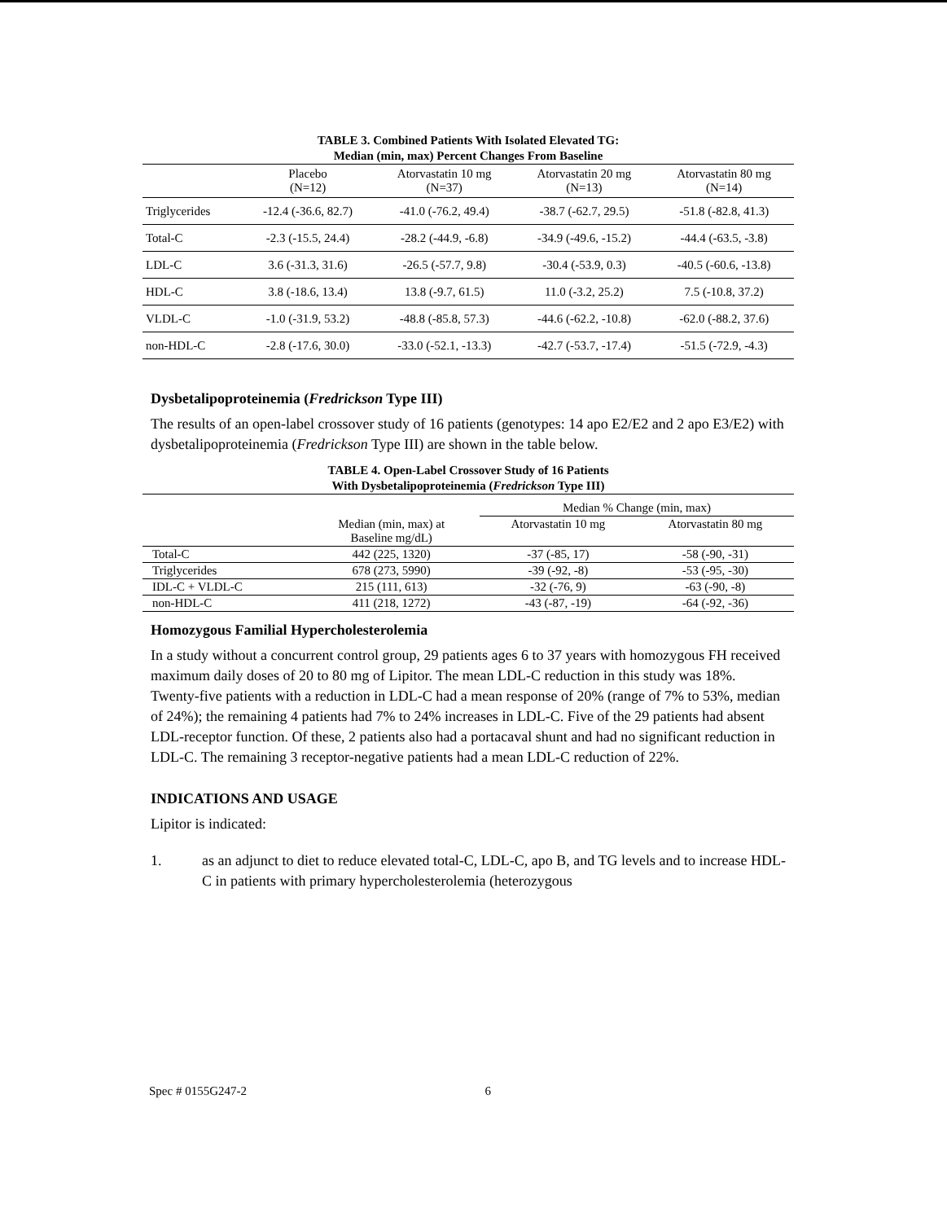TABLE 3. Combined Patients With Isolated Elevated TG:
Median (min, max) Percent Changes From Baseline
| | Placebo (N=12) | Atorvastatin 10 mg (N=37) | Atorvastatin 20 mg (N=13) | Atorvastatin 80 mg (N=14) |
| Triglycerides | -12.4 (-36.6, 82.7) | -41.0 (-76.2, 49.4) | -38.7 (-62.7, 29.5) | -51.8 (-82.8, 41.3) |
| Total-C | -2.3 (-15.5, 24.4) | -28.2 (-44.9, -6.8) | -34.9 (-49.6, -15.2) | -44.4 (-63.5, -3.8) |
| LDL-C | 3.6 (-31.3, 31.6) | -26.5 (-57.7, 9.8) | -30.4 (-53.9, 0.3) | -40.5 (-60.6, -13.8) |
| HDL-C | 3.8 (-18.6, 13.4) | 13.8 (-9.7, 61.5) | 11.0 (-3.2, 25.2) | 7.5 (-10.8, 37.2) |
| VLDL-C | -1.0 (-31.9, 53.2) | -48.8 (-85.8, 57.3) | -44.6 (-62.2, -10.8) | -62.0 (-88.2, 37.6) |
| non-HDL-C | -2.8 (-17.6, 30.0) | -33.0 (-52.1, -13.3) | -42.7 (-53.7, -17.4) | -51.5 (-72.9, -4.3) |
Dysbetalipoproteinemia (Fredrickson Type III)
The results of an open-label crossover study of 16 patients (genotypes: 14 apo E2/E2 and 2 apo E3/E2) with dysbetalipoproteinemia (Fredrickson Type III) are shown in the table below.
TABLE 4. Open-Label Crossover Study of 16 Patients
With Dysbetalipoproteinemia (Fredrickson Type III)
| | | Median % Change (min, max) | |
| | Median (min, max) at Baseline mg/dL) | Atorvastatin 10 mg | Atorvastatin 80 mg |
| Total-C | 442 (225, 1320) | -37 (-85, 17) | -58 (-90, -31) |
| Triglycerides | 678 (273, 5990) | -39 (-92, -8) | -53 (-95, -30) |
| IDL-C + VLDL-C | 215 (111, 613) | -32 (-76, 9) | -63 (-90, -8) |
| non-HDL-C | 411 (218, 1272) | -43 (-87, -19) | -64 (-92, -36) |
Homozygous Familial Hypercholesterolemia
In a study without a concurrent control group, 29 patients ages 6 to 37 years with homozygous FH received maximum daily doses of 20 to 80 mg of Lipitor. The mean LDL-C reduction in this study was 18%. Twenty-five patients with a reduction in LDL-C had a mean response of 20% (range of 7% to 53%, median of 24%); the remaining 4 patients had 7% to 24% increases in LDL-C. Five of the 29 patients had absent LDL-receptor function. Of these, 2 patients also had a portacaval shunt and had no significant reduction in LDL-C. The remaining 3 receptor-negative patients had a mean LDL-C reduction of 22%.
INDICATIONS AND USAGE
Lipitor is indicated:
1. as an adjunct to diet to reduce elevated total-C, LDL-C, apo B, and TG levels and to increase HDL-C in patients with primary hypercholesterolemia (heterozygous
Spec # 0155G247-2 6